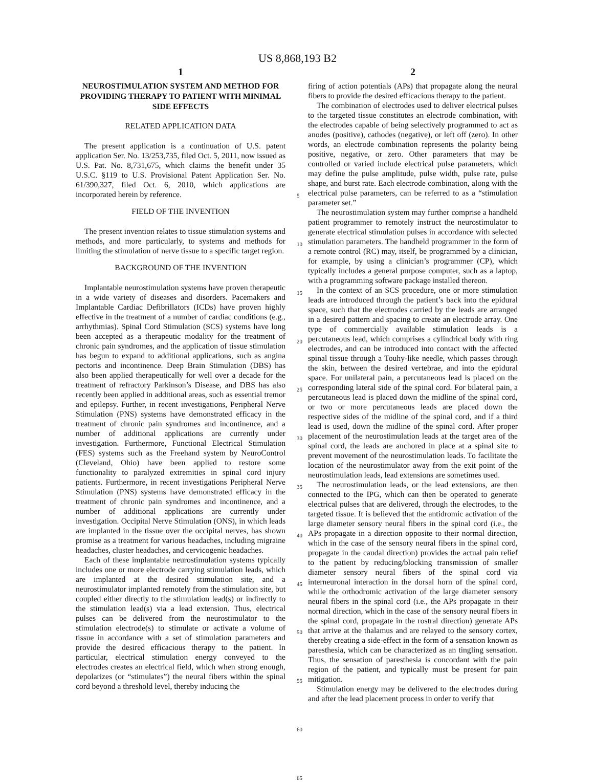US 8,868,193 B2
1
NEUROSTIMULATION SYSTEM AND METHOD FOR PROVIDING THERAPY TO PATIENT WITH MINIMAL SIDE EFFECTS
RELATED APPLICATION DATA
The present application is a continuation of U.S. patent application Ser. No. 13/253,735, filed Oct. 5, 2011, now issued as U.S. Pat. No. 8,731,675, which claims the benefit under 35 U.S.C. §119 to U.S. Provisional Patent Application Ser. No. 61/390,327, filed Oct. 6, 2010, which applications are incorporated herein by reference.
FIELD OF THE INVENTION
The present invention relates to tissue stimulation systems and methods, and more particularly, to systems and methods for limiting the stimulation of nerve tissue to a specific target region.
BACKGROUND OF THE INVENTION
Implantable neurostimulation systems have proven therapeutic in a wide variety of diseases and disorders. Pacemakers and Implantable Cardiac Defibrillators (ICDs) have proven highly effective in the treatment of a number of cardiac conditions (e.g., arrhythmias). Spinal Cord Stimulation (SCS) systems have long been accepted as a therapeutic modality for the treatment of chronic pain syndromes, and the application of tissue stimulation has begun to expand to additional applications, such as angina pectoris and incontinence. Deep Brain Stimulation (DBS) has also been applied therapeutically for well over a decade for the treatment of refractory Parkinson’s Disease, and DBS has also recently been applied in additional areas, such as essential tremor and epilepsy. Further, in recent investigations, Peripheral Nerve Stimulation (PNS) systems have demonstrated efficacy in the treatment of chronic pain syndromes and incontinence, and a number of additional applications are currently under investigation. Furthermore, Functional Electrical Stimulation (FES) systems such as the Freehand system by NeuroControl (Cleveland, Ohio) have been applied to restore some functionality to paralyzed extremities in spinal cord injury patients. Furthermore, in recent investigations Peripheral Nerve Stimulation (PNS) systems have demonstrated efficacy in the treatment of chronic pain syndromes and incontinence, and a number of additional applications are currently under investigation. Occipital Nerve Stimulation (ONS), in which leads are implanted in the tissue over the occipital nerves, has shown promise as a treatment for various headaches, including migraine headaches, cluster headaches, and cervicogenic headaches.
Each of these implantable neurostimulation systems typically includes one or more electrode carrying stimulation leads, which are implanted at the desired stimulation site, and a neurostimulator implanted remotely from the stimulation site, but coupled either directly to the stimulation lead(s) or indirectly to the stimulation lead(s) via a lead extension. Thus, electrical pulses can be delivered from the neurostimulator to the stimulation electrode(s) to stimulate or activate a volume of tissue in accordance with a set of stimulation parameters and provide the desired efficacious therapy to the patient. In particular, electrical stimulation energy conveyed to the electrodes creates an electrical field, which when strong enough, depolarizes (or “stimulates”) the neural fibers within the spinal cord beyond a threshold level, thereby inducing the
5
10
15
20
25
30
35
40
45
50
55
60
65
2
firing of action potentials (APs) that propagate along the neural fibers to provide the desired efficacious therapy to the patient.
The combination of electrodes used to deliver electrical pulses to the targeted tissue constitutes an electrode combination, with the electrodes capable of being selectively programmed to act as anodes (positive), cathodes (negative), or left off (zero). In other words, an electrode combination represents the polarity being positive, negative, or zero. Other parameters that may be controlled or varied include electrical pulse parameters, which may define the pulse amplitude, pulse width, pulse rate, pulse shape, and burst rate. Each electrode combination, along with the electrical pulse parameters, can be referred to as a “stimulation parameter set.”
The neurostimulation system may further comprise a handheld patient programmer to remotely instruct the neurostimulator to generate electrical stimulation pulses in accordance with selected stimulation parameters. The handheld programmer in the form of a remote control (RC) may, itself, be programmed by a clinician, for example, by using a clinician’s programmer (CP), which typically includes a general purpose computer, such as a laptop, with a programming software package installed thereon.
In the context of an SCS procedure, one or more stimulation leads are introduced through the patient’s back into the epidural space, such that the electrodes carried by the leads are arranged in a desired pattern and spacing to create an electrode array. One type of commercially available stimulation leads is a percutaneous lead, which comprises a cylindrical body with ring electrodes, and can be introduced into contact with the affected spinal tissue through a Touhy-like needle, which passes through the skin, between the desired vertebrae, and into the epidural space. For unilateral pain, a percutaneous lead is placed on the corresponding lateral side of the spinal cord. For bilateral pain, a percutaneous lead is placed down the midline of the spinal cord, or two or more percutaneous leads are placed down the respective sides of the midline of the spinal cord, and if a third lead is used, down the midline of the spinal cord. After proper placement of the neurostimulation leads at the target area of the spinal cord, the leads are anchored in place at a spinal site to prevent movement of the neurostimulation leads. To facilitate the location of the neurostimulator away from the exit point of the neurostimulation leads, lead extensions are sometimes used.
The neurostimulation leads, or the lead extensions, are then connected to the IPG, which can then be operated to generate electrical pulses that are delivered, through the electrodes, to the targeted tissue. It is believed that the antidromic activation of the large diameter sensory neural fibers in the spinal cord (i.e., the APs propagate in a direction opposite to their normal direction, which in the case of the sensory neural fibers in the spinal cord, propagate in the caudal direction) provides the actual pain relief to the patient by reducing/blocking transmission of smaller diameter sensory neural fibers of the spinal cord via interneuronal interaction in the dorsal horn of the spinal cord, while the orthodromic activation of the large diameter sensory neural fibers in the spinal cord (i.e., the APs propagate in their normal direction, which in the case of the sensory neural fibers in the spinal cord, propagate in the rostral direction) generate APs that arrive at the thalamus and are relayed to the sensory cortex, thereby creating a side-effect in the form of a sensation known as paresthesia, which can be characterized as an tingling sensation. Thus, the sensation of paresthesia is concordant with the pain region of the patient, and typically must be present for pain mitigation.
Stimulation energy may be delivered to the electrodes during and after the lead placement process in order to verify that